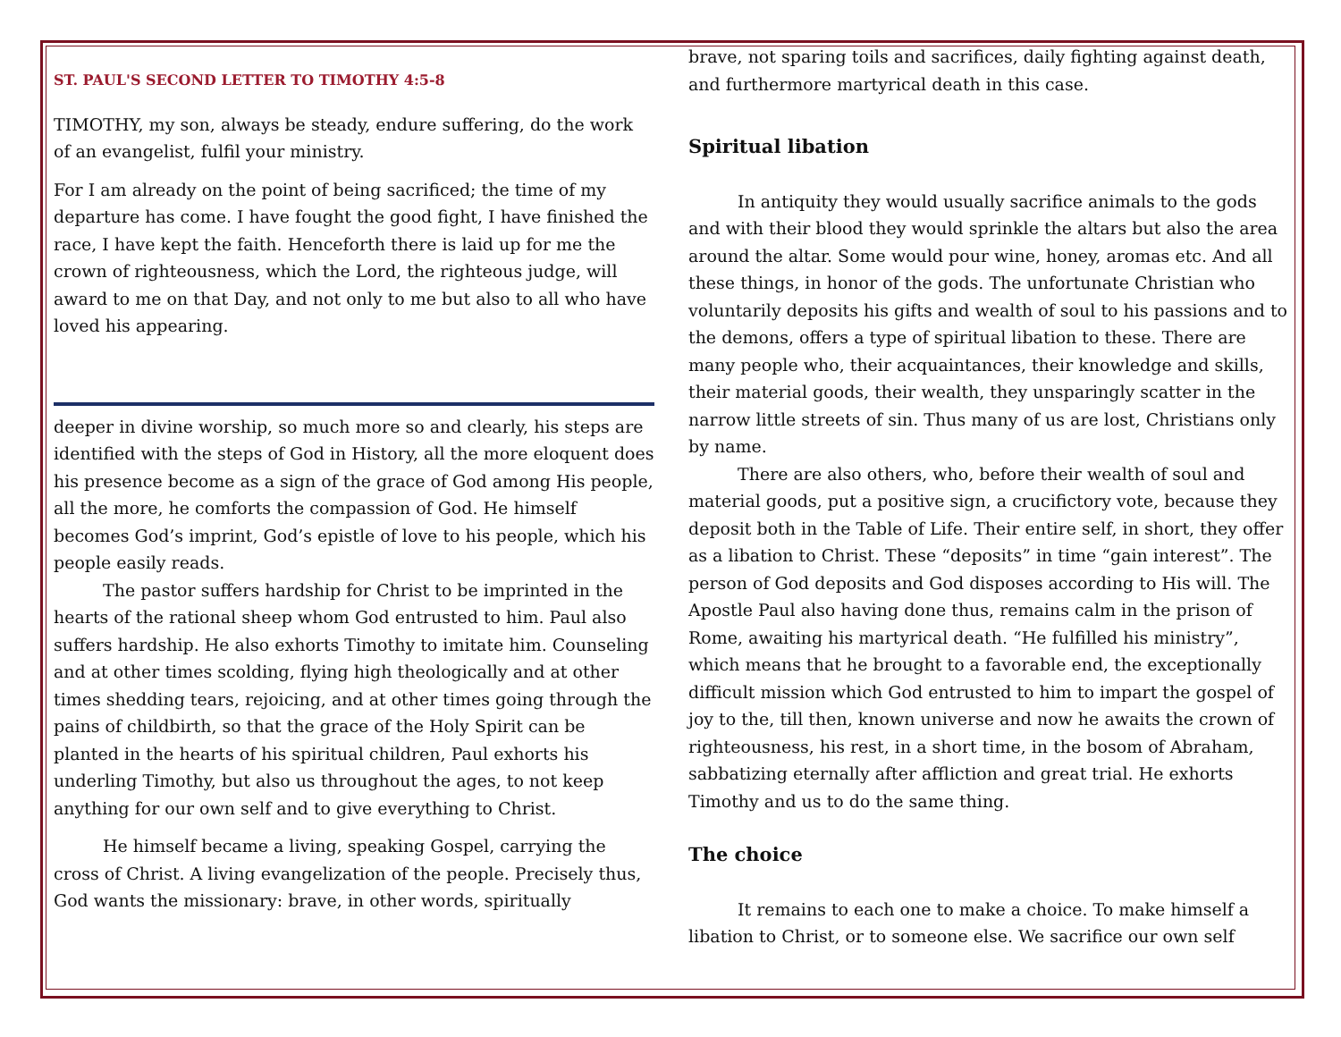ST. PAUL'S SECOND LETTER TO TIMOTHY 4:5-8
TIMOTHY, my son, always be steady, endure suffering, do the work of an evangelist, fulfil your ministry.
For I am already on the point of being sacrificed; the time of my departure has come. I have fought the good fight, I have finished the race, I have kept the faith. Henceforth there is laid up for me the crown of righteousness, which the Lord, the righteous judge, will award to me on that Day, and not only to me but also to all who have loved his appearing.
deeper in divine worship, so much more so and clearly, his steps are identified with the steps of God in History, all the more eloquent does his presence become as a sign of the grace of God among His people, all the more, he comforts the compassion of God. He himself becomes God’s imprint, God’s epistle of love to his people, which his people easily reads.
The pastor suffers hardship for Christ to be imprinted in the hearts of the rational sheep whom God entrusted to him. Paul also suffers hardship. He also exhorts Timothy to imitate him. Counseling and at other times scolding, flying high theologically and at other times shedding tears, rejoicing, and at other times going through the pains of childbirth, so that the grace of the Holy Spirit can be planted in the hearts of his spiritual children, Paul exhorts his underling Timothy, but also us throughout the ages, to not keep anything for our own self and to give everything to Christ.
He himself became a living, speaking Gospel, carrying the cross of Christ. A living evangelization of the people. Precisely thus, God wants the missionary: brave, in other words, spiritually
brave, not sparing toils and sacrifices, daily fighting against death, and furthermore martyrical death in this case.
Spiritual libation
In antiquity they would usually sacrifice animals to the gods and with their blood they would sprinkle the altars but also the area around the altar. Some would pour wine, honey, aromas etc. And all these things, in honor of the gods. The unfortunate Christian who voluntarily deposits his gifts and wealth of soul to his passions and to the demons, offers a type of spiritual libation to these. There are many people who, their acquaintances, their knowledge and skills, their material goods, their wealth, they unsparingly scatter in the narrow little streets of sin. Thus many of us are lost, Christians only by name.
There are also others, who, before their wealth of soul and material goods, put a positive sign, a crucifictory vote, because they deposit both in the Table of Life. Their entire self, in short, they offer as a libation to Christ. These “deposits” in time “gain interest”. The person of God deposits and God disposes according to His will. The Apostle Paul also having done thus, remains calm in the prison of Rome, awaiting his martyrical death. “He fulfilled his ministry”, which means that he brought to a favorable end, the exceptionally difficult mission which God entrusted to him to impart the gospel of joy to the, till then, known universe and now he awaits the crown of righteousness, his rest, in a short time, in the bosom of Abraham, sabbatizing eternally after affliction and great trial. He exhorts Timothy and us to do the same thing.
The choice
It remains to each one to make a choice. To make himself a libation to Christ, or to someone else. We sacrifice our own self